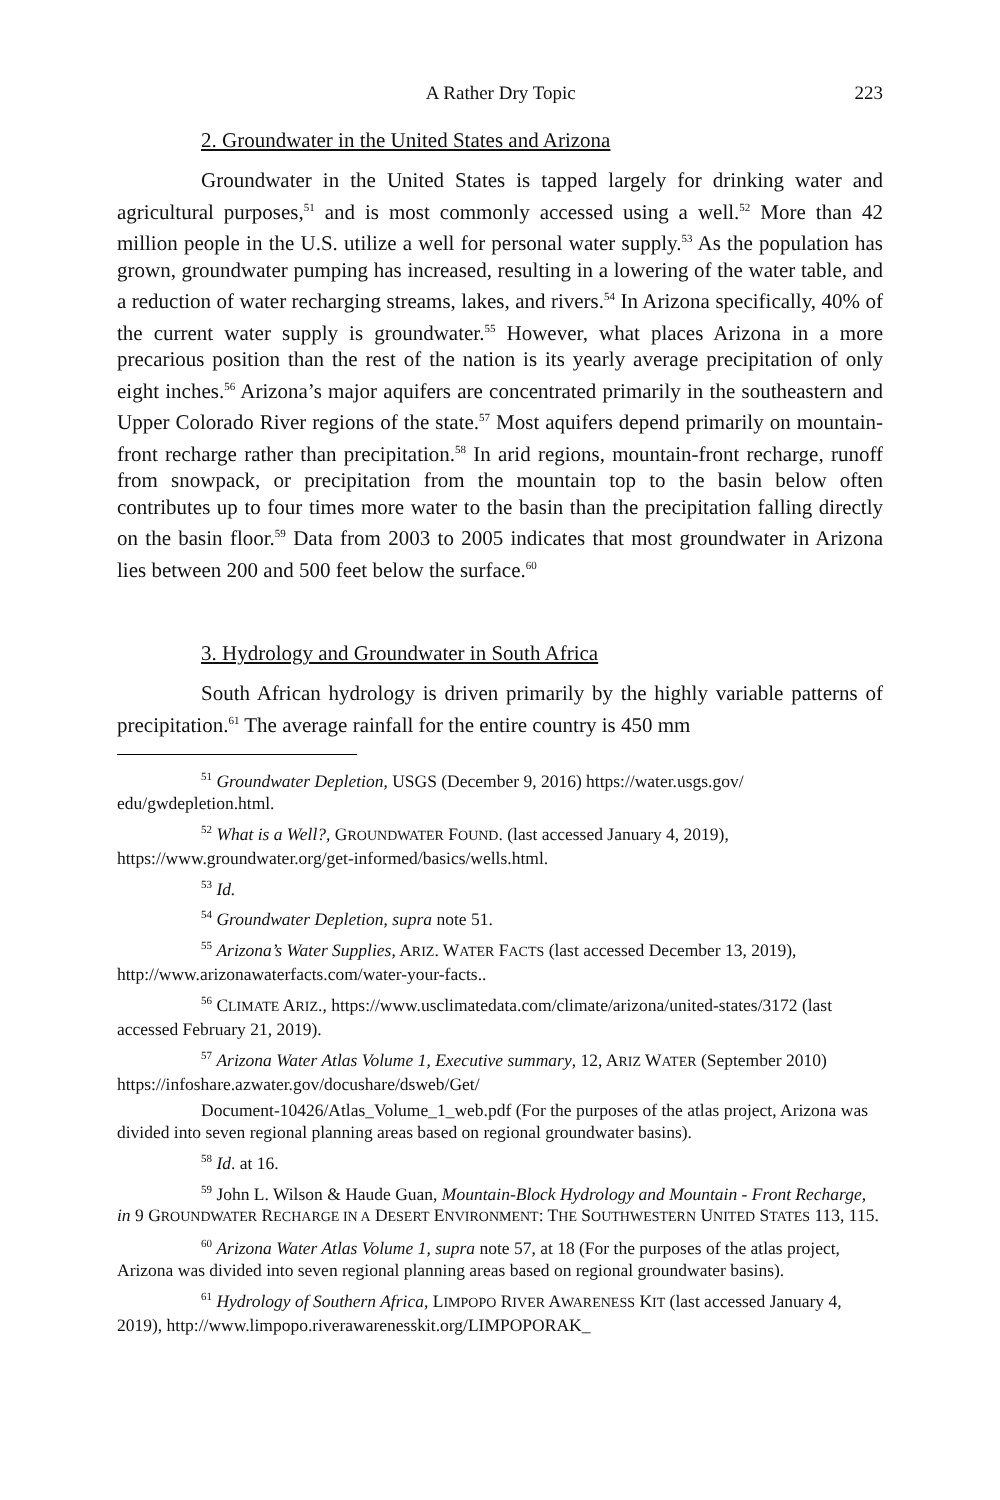A Rather Dry Topic 223
2. Groundwater in the United States and Arizona
Groundwater in the United States is tapped largely for drinking water and agricultural purposes,<sup>51</sup> and is most commonly accessed using a well.<sup>52</sup> More than 42 million people in the U.S. utilize a well for personal water supply.<sup>53</sup> As the population has grown, groundwater pumping has increased, resulting in a lowering of the water table, and a reduction of water recharging streams, lakes, and rivers.<sup>54</sup> In Arizona specifically, 40% of the current water supply is groundwater.<sup>55</sup> However, what places Arizona in a more precarious position than the rest of the nation is its yearly average precipitation of only eight inches.<sup>56</sup> Arizona’s major aquifers are concentrated primarily in the southeastern and Upper Colorado River regions of the state.<sup>57</sup> Most aquifers depend primarily on mountain-front recharge rather than precipitation.<sup>58</sup> In arid regions, mountain-front recharge, runoff from snowpack, or precipitation from the mountain top to the basin below often contributes up to four times more water to the basin than the precipitation falling directly on the basin floor.<sup>59</sup> Data from 2003 to 2005 indicates that most groundwater in Arizona lies between 200 and 500 feet below the surface.<sup>60</sup>
3. Hydrology and Groundwater in South Africa
South African hydrology is driven primarily by the highly variable patterns of precipitation.<sup>61</sup> The average rainfall for the entire country is 450 mm
<sup>51</sup> Groundwater Depletion, USGS (December 9, 2016) https://water.usgs.gov/ edu/gwdepletion.html.
<sup>52</sup> What is a Well?, GROUNDWATER FOUND. (last accessed January 4, 2019), https://www.groundwater.org/get-informed/basics/wells.html.
<sup>53</sup> Id.
<sup>54</sup> Groundwater Depletion, supra note 51.
<sup>55</sup> Arizona’s Water Supplies, ARIZ. WATER FACTS (last accessed December 13, 2019), http://www.arizonawaterfacts.com/water-your-facts..
<sup>56</sup> CLIMATE ARIZ., https://www.usclimatedata.com/climate/arizona/united-states/3172 (last accessed February 21, 2019).
<sup>57</sup> Arizona Water Atlas Volume 1, Executive summary, 12, ARIZ WATER (September 2010) https://infoshare.azwater.gov/docushare/dsweb/Get/
Document-10426/Atlas_Volume_1_web.pdf (For the purposes of the atlas project, Arizona was divided into seven regional planning areas based on regional groundwater basins).
<sup>58</sup> Id. at 16.
<sup>59</sup> John L. Wilson & Haude Guan, Mountain-Block Hydrology and Mountain - Front Recharge, in 9 GROUNDWATER RECHARGE IN A DESERT ENVIRONMENT: THE SOUTHWESTERN UNITED STATES 113, 115.
<sup>60</sup> Arizona Water Atlas Volume 1, supra note 57, at 18 (For the purposes of the atlas project, Arizona was divided into seven regional planning areas based on regional groundwater basins).
<sup>61</sup> Hydrology of Southern Africa, LIMPOPO RIVER AWARENESS KIT (last accessed January 4, 2019), http://www.limpopo.riverawarenesskit.org/LIMPOPORAK_